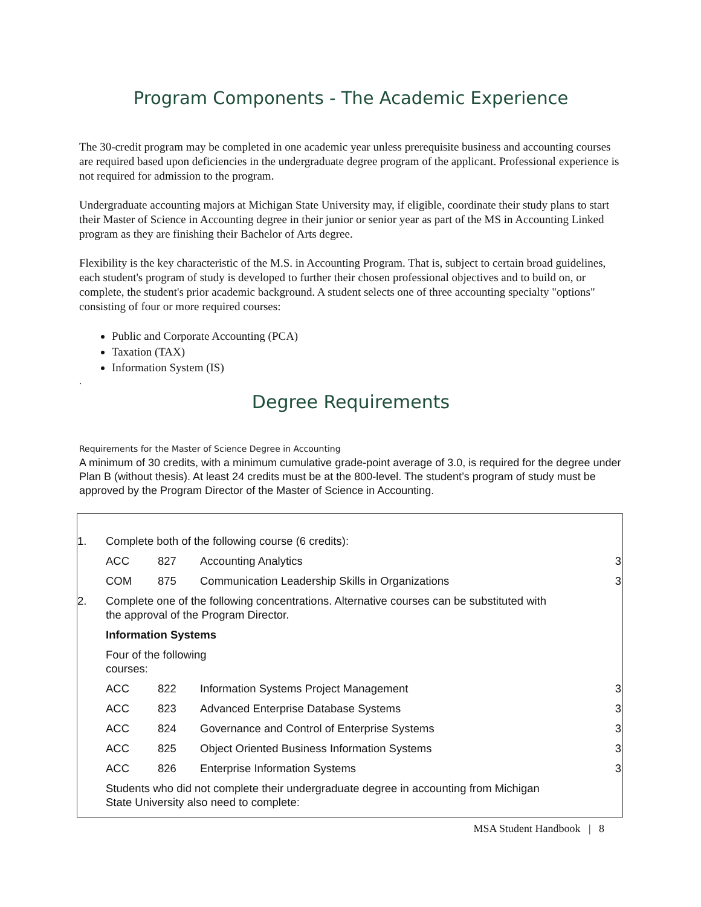Program Components - The Academic Experience
The 30-credit program may be completed in one academic year unless prerequisite business and accounting courses are required based upon deficiencies in the undergraduate degree program of the applicant. Professional experience is not required for admission to the program.
Undergraduate accounting majors at Michigan State University may, if eligible, coordinate their study plans to start their Master of Science in Accounting degree in their junior or senior year as part of the MS in Accounting Linked program as they are finishing their Bachelor of Arts degree.
Flexibility is the key characteristic of the M.S. in Accounting Program. That is, subject to certain broad guidelines, each student's program of study is developed to further their chosen professional objectives and to build on, or complete, the student's prior academic background. A student selects one of three accounting specialty "options" consisting of four or more required courses:
Public and Corporate Accounting (PCA)
Taxation (TAX)
Information System (IS)
.
Degree Requirements
Requirements for the Master of Science Degree in Accounting
A minimum of 30 credits, with a minimum cumulative grade-point average of 3.0, is required for the degree under Plan B (without thesis). At least 24 credits must be at the 800-level. The student’s program of study must be approved by the Program Director of the Master of Science in Accounting.
| 1. | Complete both of the following course (6 credits): | | | |
| | ACC | 827 | Accounting Analytics | 3 |
| | COM | 875 | Communication Leadership Skills in Organizations | 3 |
| 2. | Complete one of the following concentrations. Alternative courses can be substituted with the approval of the Program Director. | | | |
| | Information Systems | | | |
| | Four of the following courses: | | | |
| | ACC | 822 | Information Systems Project Management | 3 |
| | ACC | 823 | Advanced Enterprise Database Systems | 3 |
| | ACC | 824 | Governance and Control of Enterprise Systems | 3 |
| | ACC | 825 | Object Oriented Business Information Systems | 3 |
| | ACC | 826 | Enterprise Information Systems | 3 |
| | Students who did not complete their undergraduate degree in accounting from Michigan State University also need to complete: | | | |
MSA Student Handbook | 8